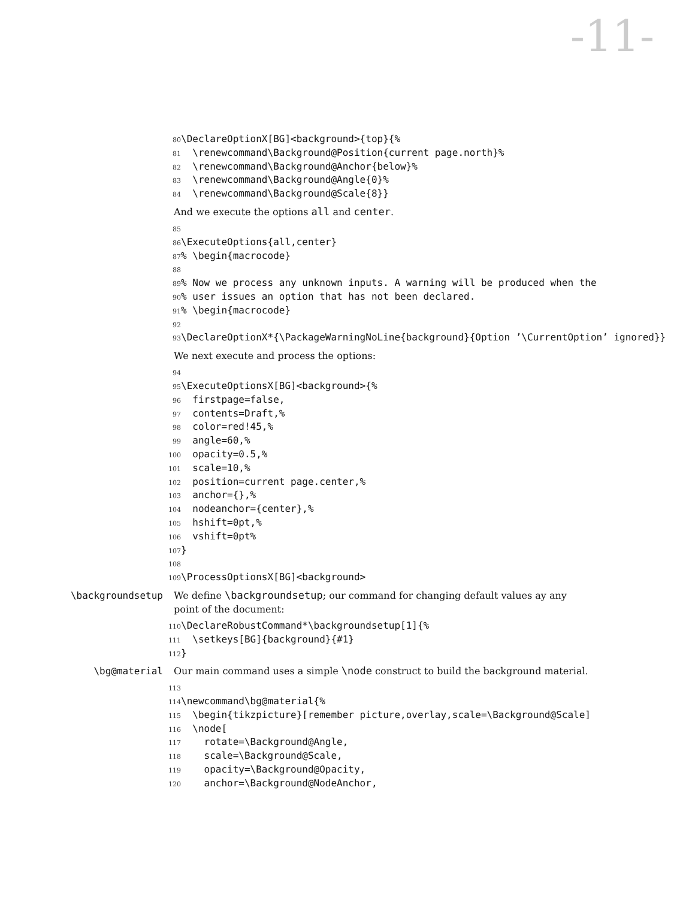-11-
80 \DeclareOptionX[BG]<background>{top}{% 81 \renewcommand\Background@Position{current page.north}% 82 \renewcommand\Background@Anchor{below}% 83 \renewcommand\Background@Angle{0}% 84 \renewcommand\Background@Scale{8}}
And we execute the options all and center.
85 86 \ExecuteOptions{all,center} 87% \begin{macrocode} 88 89% Now we process any unknown inputs. A warning will be produced when the 90% user issues an option that has not been declared. 91% \begin{macrocode} 92 93 \DeclareOptionX*{\PackageWarningNoLine{background}{Option ’\CurrentOption’ ignored}}
We next execute and process the options:
94 95 \ExecuteOptionsX[BG]<background>{% 96 firstpage=false, 97 contents=Draft,% 98 color=red!45,% 99 angle=60,% 100 opacity=0.5,% 101 scale=10,% 102 position=current page.center,% 103 anchor={},% 104 nodeanchor={center},% 105 hshift=0pt,% 106 vshift=0pt% 107 } 108 109 \ProcessOptionsX[BG]<background>
\backgroundsetup We define \backgroundsetup; our command for changing default values ay any
point of the document:
110 \DeclareRobustCommand*\backgroundsetup[1]{% 111 \setkeys[BG]{background}{#1} 112 }
\bg@material Our main command uses a simple \node construct to build the background material.
113 114 \newcommand\bg@material{% 115 \begin{tikzpicture}[remember picture,overlay,scale=\Background@Scale] 116 \node[ 117 rotate=\Background@Angle, 118 scale=\Background@Scale, 119 opacity=\Background@Opacity, 120 anchor=\Background@NodeAnchor,